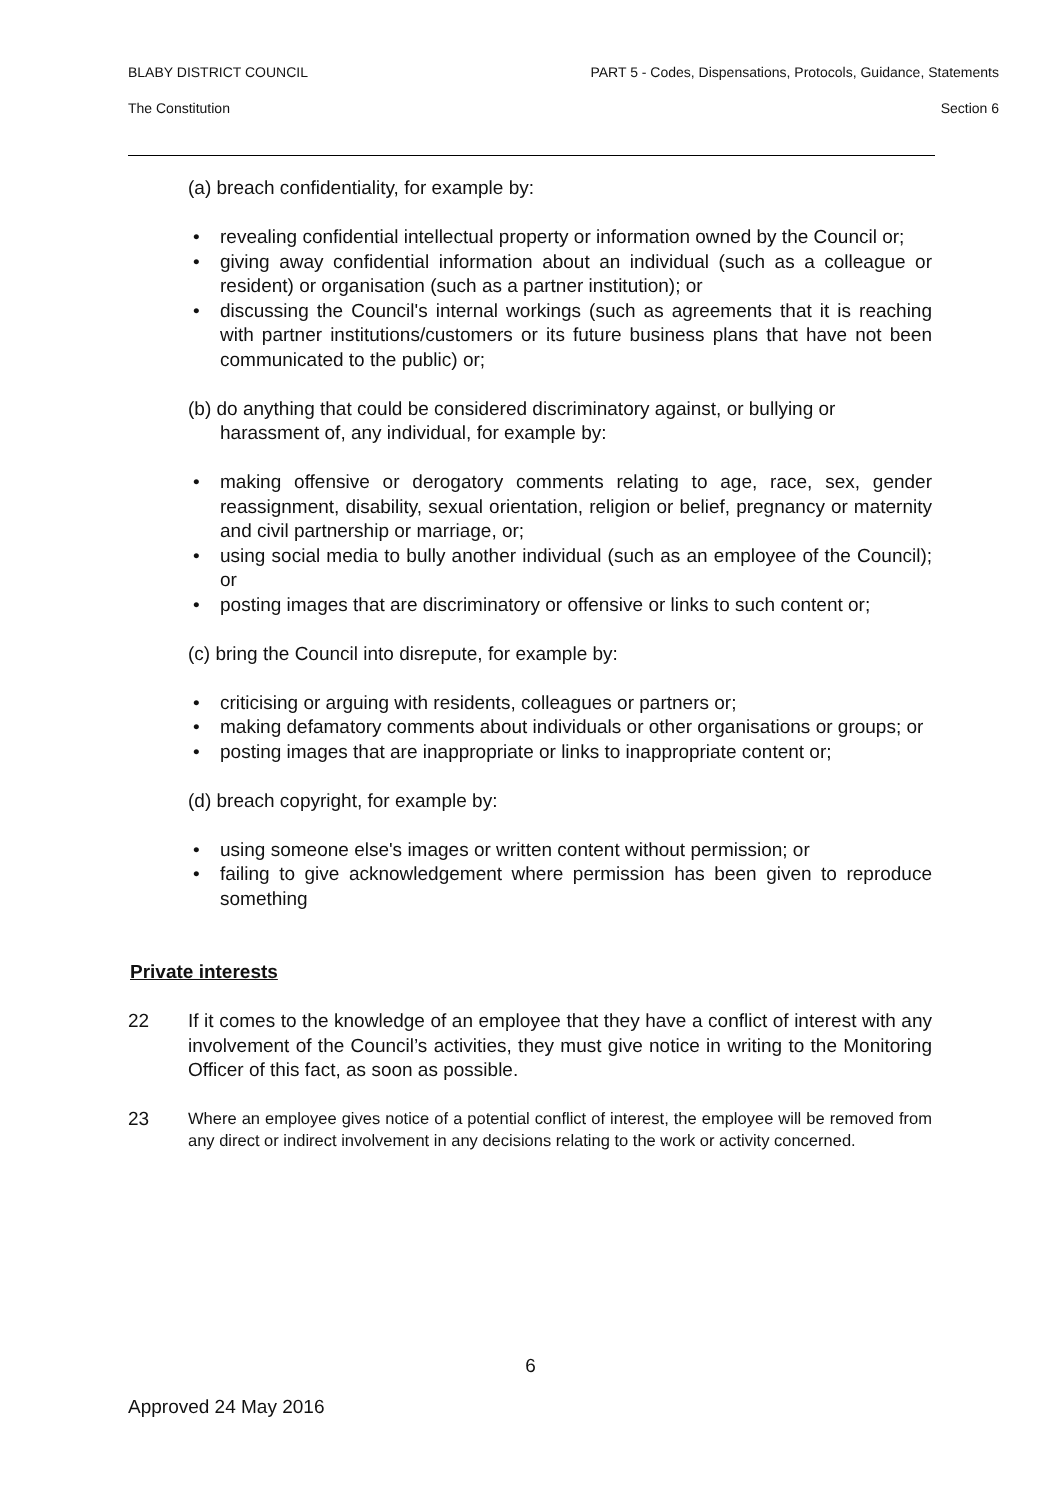BLABY DISTRICT COUNCIL PART 5 - Codes, Dispensations, Protocols, Guidance, Statements
The Constitution Section 6
(a) breach confidentiality, for example by:
• revealing confidential intellectual property or information owned by the Council or;
• giving away confidential information about an individual (such as a colleague or resident) or organisation (such as a partner institution); or
• discussing the Council's internal workings (such as agreements that it is reaching with partner institutions/customers or its future business plans that have not been communicated to the public) or;
(b) do anything that could be considered discriminatory against, or bullying or harassment of, any individual, for example by:
• making offensive or derogatory comments relating to age, race, sex, gender reassignment, disability, sexual orientation, religion or belief, pregnancy or maternity and civil partnership or marriage, or;
• using social media to bully another individual (such as an employee of the Council); or
• posting images that are discriminatory or offensive or links to such content or;
(c) bring the Council into disrepute, for example by:
• criticising or arguing with residents, colleagues or partners or;
• making defamatory comments about individuals or other organisations or groups; or
• posting images that are inappropriate or links to inappropriate content or;
(d) breach copyright, for example by:
• using someone else's images or written content without permission; or
• failing to give acknowledgement where permission has been given to reproduce something
Private interests
22 If it comes to the knowledge of an employee that they have a conflict of interest with any involvement of the Council’s activities, they must give notice in writing to the Monitoring Officer of this fact, as soon as possible.
23 Where an employee gives notice of a potential conflict of interest, the employee will be removed from any direct or indirect involvement in any decisions relating to the work or activity concerned.
6
Approved 24 May 2016